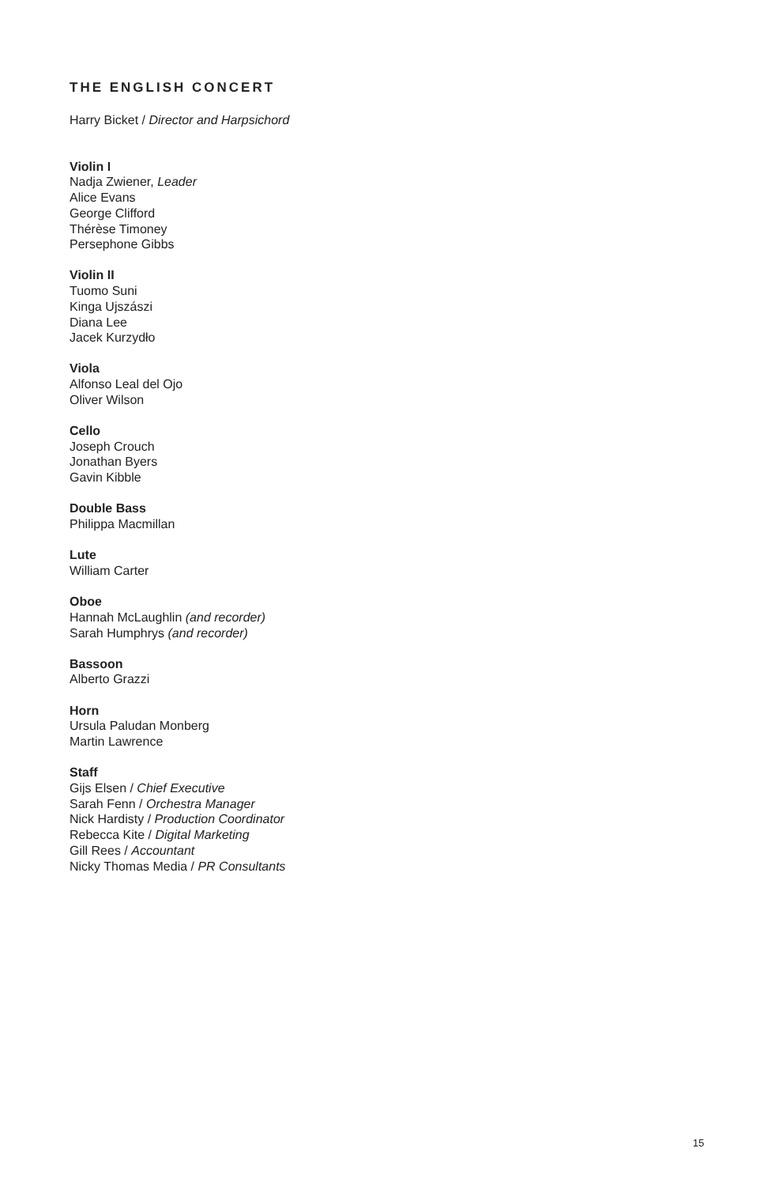THE ENGLISH CONCERT
Harry Bicket / Director and Harpsichord
Violin I
Nadja Zwiener, Leader
Alice Evans
George Clifford
Thérèse Timoney
Persephone Gibbs
Violin II
Tuomo Suni
Kinga Ujszászi
Diana Lee
Jacek Kurzydło
Viola
Alfonso Leal del Ojo
Oliver Wilson
Cello
Joseph Crouch
Jonathan Byers
Gavin Kibble
Double Bass
Philippa Macmillan
Lute
William Carter
Oboe
Hannah McLaughlin (and recorder)
Sarah Humphrys (and recorder)
Bassoon
Alberto Grazzi
Horn
Ursula Paludan Monberg
Martin Lawrence
Staff
Gijs Elsen / Chief Executive
Sarah Fenn / Orchestra Manager
Nick Hardisty / Production Coordinator
Rebecca Kite / Digital Marketing
Gill Rees / Accountant
Nicky Thomas Media / PR Consultants
15